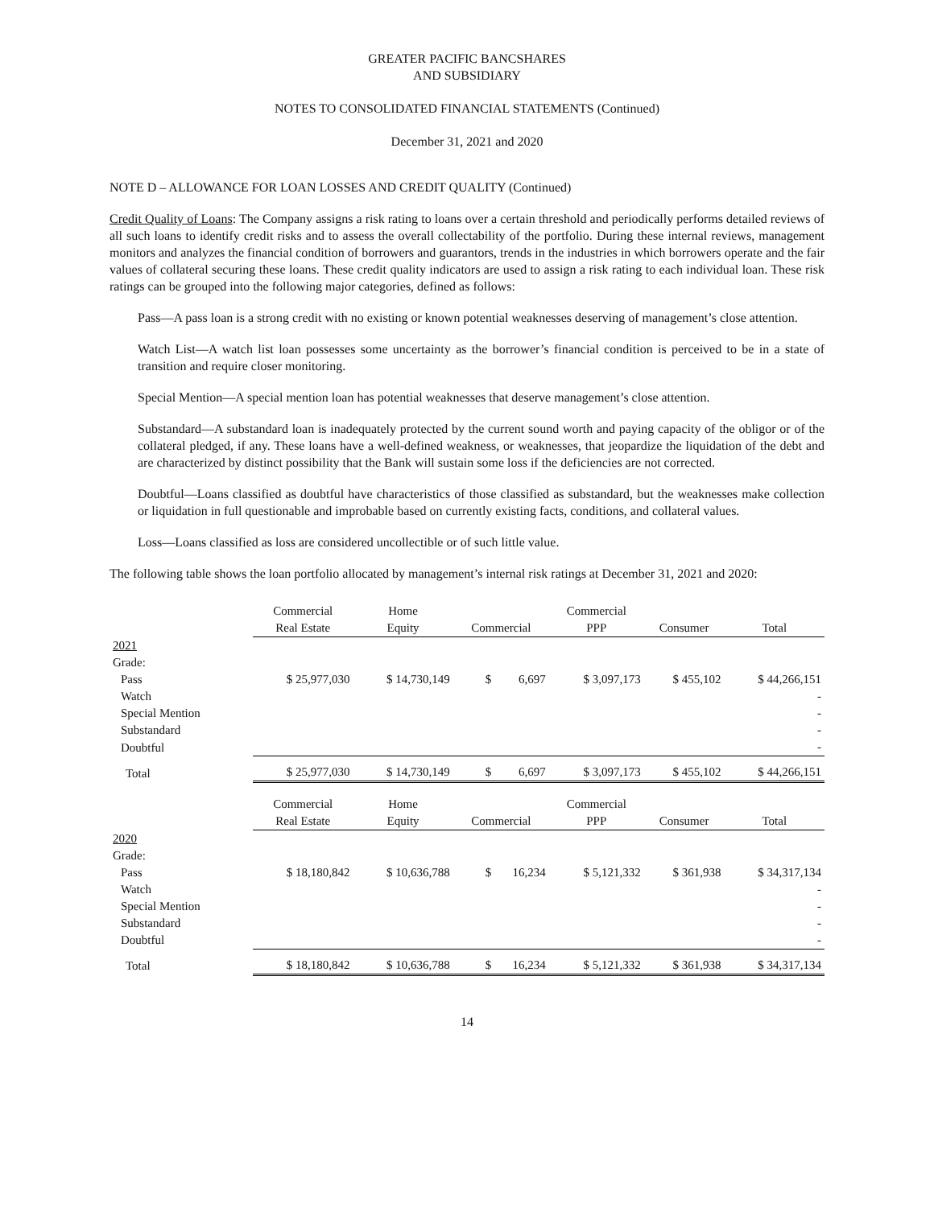GREATER PACIFIC BANCSHARES
AND SUBSIDIARY
NOTES TO CONSOLIDATED FINANCIAL STATEMENTS (Continued)
December 31, 2021 and 2020
NOTE D – ALLOWANCE FOR LOAN LOSSES AND CREDIT QUALITY (Continued)
Credit Quality of Loans: The Company assigns a risk rating to loans over a certain threshold and periodically performs detailed reviews of all such loans to identify credit risks and to assess the overall collectability of the portfolio. During these internal reviews, management monitors and analyzes the financial condition of borrowers and guarantors, trends in the industries in which borrowers operate and the fair values of collateral securing these loans. These credit quality indicators are used to assign a risk rating to each individual loan. These risk ratings can be grouped into the following major categories, defined as follows:
Pass—A pass loan is a strong credit with no existing or known potential weaknesses deserving of management’s close attention.
Watch List—A watch list loan possesses some uncertainty as the borrower’s financial condition is perceived to be in a state of transition and require closer monitoring.
Special Mention—A special mention loan has potential weaknesses that deserve management’s close attention.
Substandard—A substandard loan is inadequately protected by the current sound worth and paying capacity of the obligor or of the collateral pledged, if any. These loans have a well-defined weakness, or weaknesses, that jeopardize the liquidation of the debt and are characterized by distinct possibility that the Bank will sustain some loss if the deficiencies are not corrected.
Doubtful—Loans classified as doubtful have characteristics of those classified as substandard, but the weaknesses make collection or liquidation in full questionable and improbable based on currently existing facts, conditions, and collateral values.
Loss—Loans classified as loss are considered uncollectible or of such little value.
The following table shows the loan portfolio allocated by management’s internal risk ratings at December 31, 2021 and 2020:
| | Commercial | Home | | Commercial | | |
| | Real Estate | Equity | Commercial | PPP | Consumer | Total |
| 2021 | | | | | | |
| Grade: | | | | | | |
| Pass | $ 25,977,030 | $ 14,730,149 | $ 6,697 | $ 3,097,173 | $ 455,102 | $ 44,266,151 |
| Watch | | | | | | - |
| Special Mention | | | | | | - |
| Substandard | | | | | | - |
| Doubtful | | | | | | - |
| Total | $ 25,977,030 | $ 14,730,149 | $ 6,697 | $ 3,097,173 | $ 455,102 | $ 44,266,151 |
| | Commercial | Home | | Commercial | | |
| | Real Estate | Equity | Commercial | PPP | Consumer | Total |
| 2020 | | | | | | |
| Grade: | | | | | | |
| Pass | $ 18,180,842 | $ 10,636,788 | $ 16,234 | $ 5,121,332 | $ 361,938 | $ 34,317,134 |
| Watch | | | | | | - |
| Special Mention | | | | | | - |
| Substandard | | | | | | - |
| Doubtful | | | | | | - |
| Total | $ 18,180,842 | $ 10,636,788 | $ 16,234 | $ 5,121,332 | $ 361,938 | $ 34,317,134 |
14